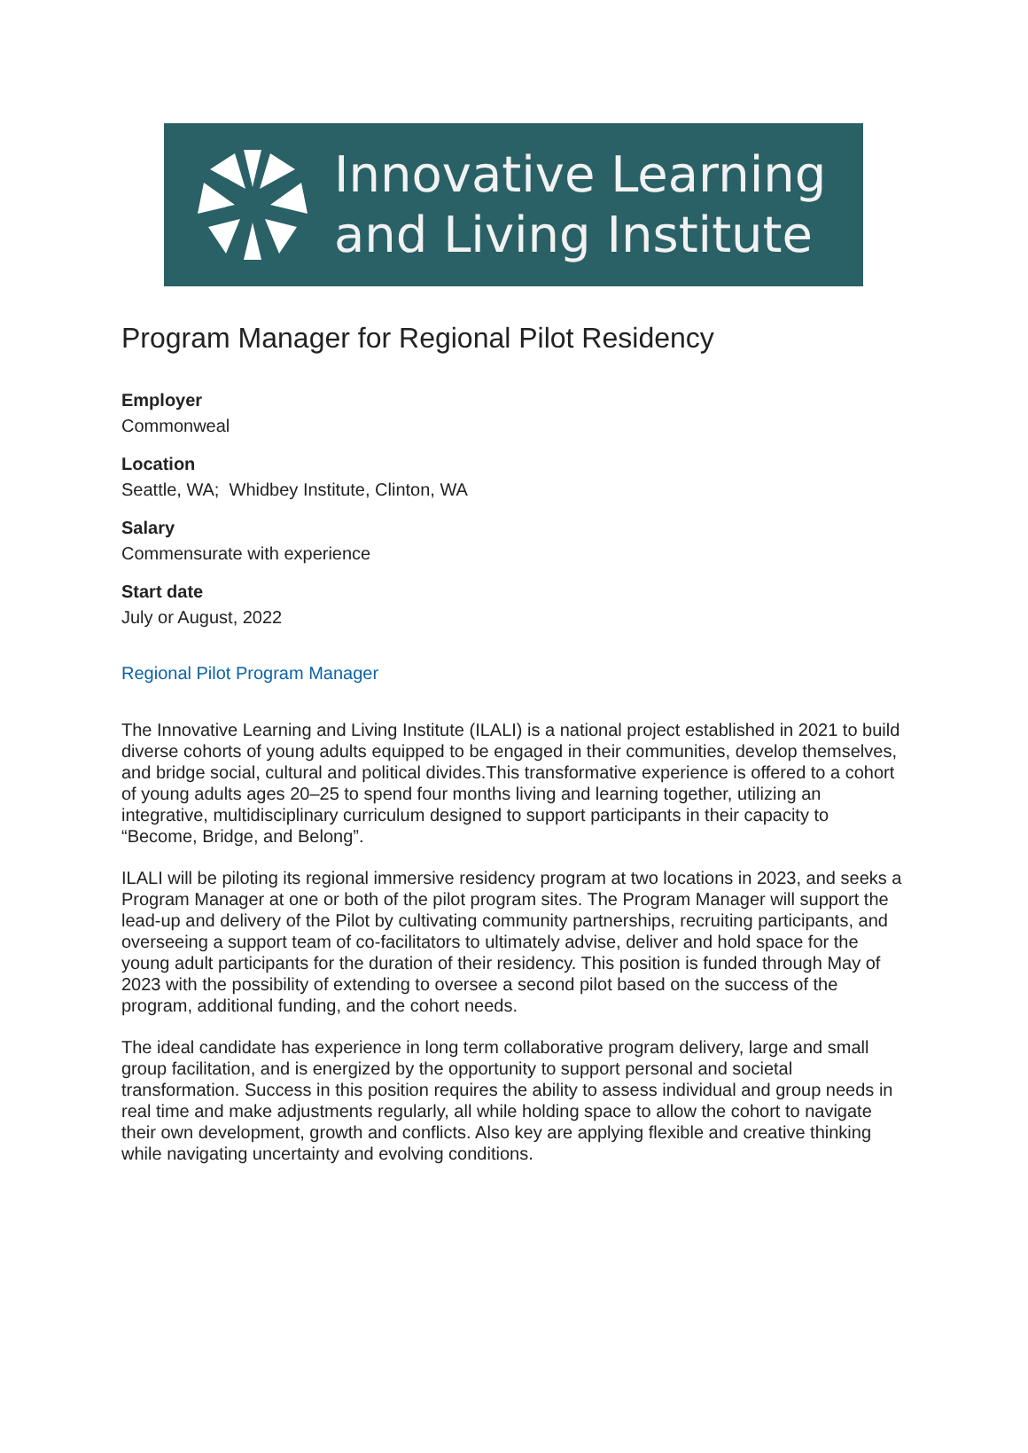Innovative Learning
and Living Institute
Program Manager for Regional Pilot Residency
Employer
Commonweal
Location
Seattle, WA; Whidbey Institute, Clinton, WA
Salary
Commensurate with experience
Start date
July or August, 2022
Regional Pilot Program Manager
The Innovative Learning and Living Institute (ILALI) is a national project established in 2021 to build diverse cohorts of young adults equipped to be engaged in their communities, develop themselves, and bridge social, cultural and political divides.This transformative experience is offered to a cohort of young adults ages 20–25 to spend four months living and learning together, utilizing an integrative, multidisciplinary curriculum designed to support participants in their capacity to “Become, Bridge, and Belong”.
ILALI will be piloting its regional immersive residency program at two locations in 2023, and seeks a Program Manager at one or both of the pilot program sites. The Program Manager will support the lead-up and delivery of the Pilot by cultivating community partnerships, recruiting participants, and overseeing a support team of co-facilitators to ultimately advise, deliver and hold space for the young adult participants for the duration of their residency. This position is funded through May of 2023 with the possibility of extending to oversee a second pilot based on the success of the program, additional funding, and the cohort needs.
The ideal candidate has experience in long term collaborative program delivery, large and small group facilitation, and is energized by the opportunity to support personal and societal transformation. Success in this position requires the ability to assess individual and group needs in real time and make adjustments regularly, all while holding space to allow the cohort to navigate their own development, growth and conflicts. Also key are applying flexible and creative thinking while navigating uncertainty and evolving conditions.